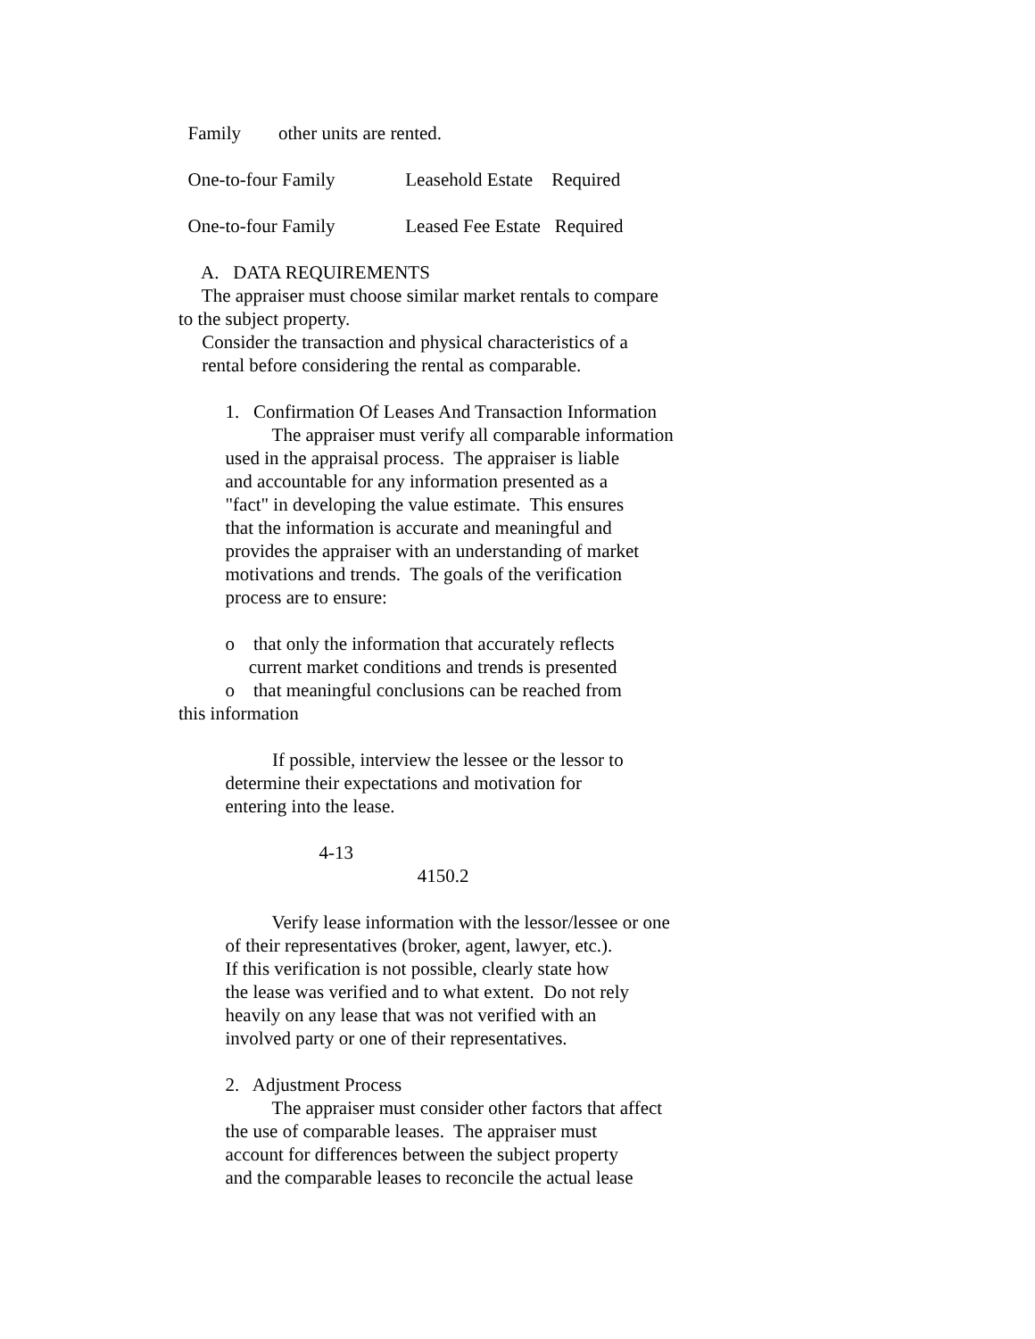Family other units are rented.
One-to-four Family Leasehold Estate Required
One-to-four Family Leased Fee Estate Required
A. DATA REQUIREMENTS
The appraiser must choose similar market rentals to compare
to the subject property.
Consider the transaction and physical characteristics of a
rental before considering the rental as comparable.
1. Confirmation Of Leases And Transaction Information
The appraiser must verify all comparable information
used in the appraisal process. The appraiser is liable
and accountable for any information presented as a
"fact" in developing the value estimate. This ensures
that the information is accurate and meaningful and
provides the appraiser with an understanding of market
motivations and trends. The goals of the verification
process are to ensure:
o that only the information that accurately reflects
current market conditions and trends is presented
o that meaningful conclusions can be reached from
this information
If possible, interview the lessee or the lessor to
determine their expectations and motivation for
entering into the lease.
4-13
4150.2
Verify lease information with the lessor/lessee or one
of their representatives (broker, agent, lawyer, etc.).
If this verification is not possible, clearly state how
the lease was verified and to what extent. Do not rely
heavily on any lease that was not verified with an
involved party or one of their representatives.
2. Adjustment Process
The appraiser must consider other factors that affect
the use of comparable leases. The appraiser must
account for differences between the subject property
and the comparable leases to reconcile the actual lease